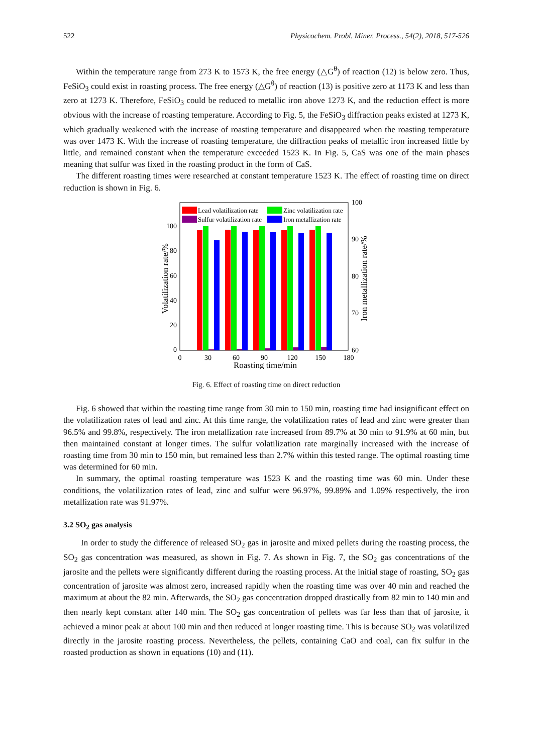522 Physicochem. Probl. Miner. Process., 54(2), 2018, 517-526
Within the temperature range from 273 K to 1573 K, the free energy (△G<sup>θ</sup>) of reaction (12) is below zero. Thus, FeSiO<sub>3</sub> could exist in roasting process. The free energy (△G<sup>θ</sup>) of reaction (13) is positive zero at 1173 K and less than zero at 1273 K. Therefore, FeSiO<sub>3</sub> could be reduced to metallic iron above 1273 K, and the reduction effect is more obvious with the increase of roasting temperature. According to Fig. 5, the FeSiO<sub>3</sub> diffraction peaks existed at 1273 K, which gradually weakened with the increase of roasting temperature and disappeared when the roasting temperature was over 1473 K. With the increase of roasting temperature, the diffraction peaks of metallic iron increased little by little, and remained constant when the temperature exceeded 1523 K. In Fig. 5, CaS was one of the main phases meaning that sulfur was fixed in the roasting product in the form of CaS.
The different roasting times were researched at constant temperature 1523 K. The effect of roasting time on direct reduction is shown in Fig. 6.
0
20
40
60
80
100
60
70
80
90
100
0
30
60
90
120
150
180
Roasting time/min
Volatilization rate/%
Iron metallization rate/%
Lead volatilization rate
Zinc volatilization rate
Sulfur volatilization rate
Iron metallization rate
Fig. 6. Effect of roasting time on direct reduction
Fig. 6 showed that within the roasting time range from 30 min to 150 min, roasting time had insignificant effect on the volatilization rates of lead and zinc. At this time range, the volatilization rates of lead and zinc were greater than 96.5% and 99.8%, respectively. The iron metallization rate increased from 89.7% at 30 min to 91.9% at 60 min, but then maintained constant at longer times. The sulfur volatilization rate marginally increased with the increase of roasting time from 30 min to 150 min, but remained less than 2.7% within this tested range. The optimal roasting time was determined for 60 min.
In summary, the optimal roasting temperature was 1523 K and the roasting time was 60 min. Under these conditions, the volatilization rates of lead, zinc and sulfur were 96.97%, 99.89% and 1.09% respectively, the iron metallization rate was 91.97%.
3.2 SO<sub>2</sub> gas analysis
In order to study the difference of released SO<sub>2</sub> gas in jarosite and mixed pellets during the roasting process, the SO<sub>2</sub> gas concentration was measured, as shown in Fig. 7. As shown in Fig. 7, the SO<sub>2</sub> gas concentrations of the jarosite and the pellets were significantly different during the roasting process. At the initial stage of roasting, SO<sub>2</sub> gas concentration of jarosite was almost zero, increased rapidly when the roasting time was over 40 min and reached the maximum at about the 82 min. Afterwards, the SO<sub>2</sub> gas concentration dropped drastically from 82 min to 140 min and then nearly kept constant after 140 min. The SO<sub>2</sub> gas concentration of pellets was far less than that of jarosite, it achieved a minor peak at about 100 min and then reduced at longer roasting time. This is because SO<sub>2</sub> was volatilized directly in the jarosite roasting process. Nevertheless, the pellets, containing CaO and coal, can fix sulfur in the roasted production as shown in equations (10) and (11).